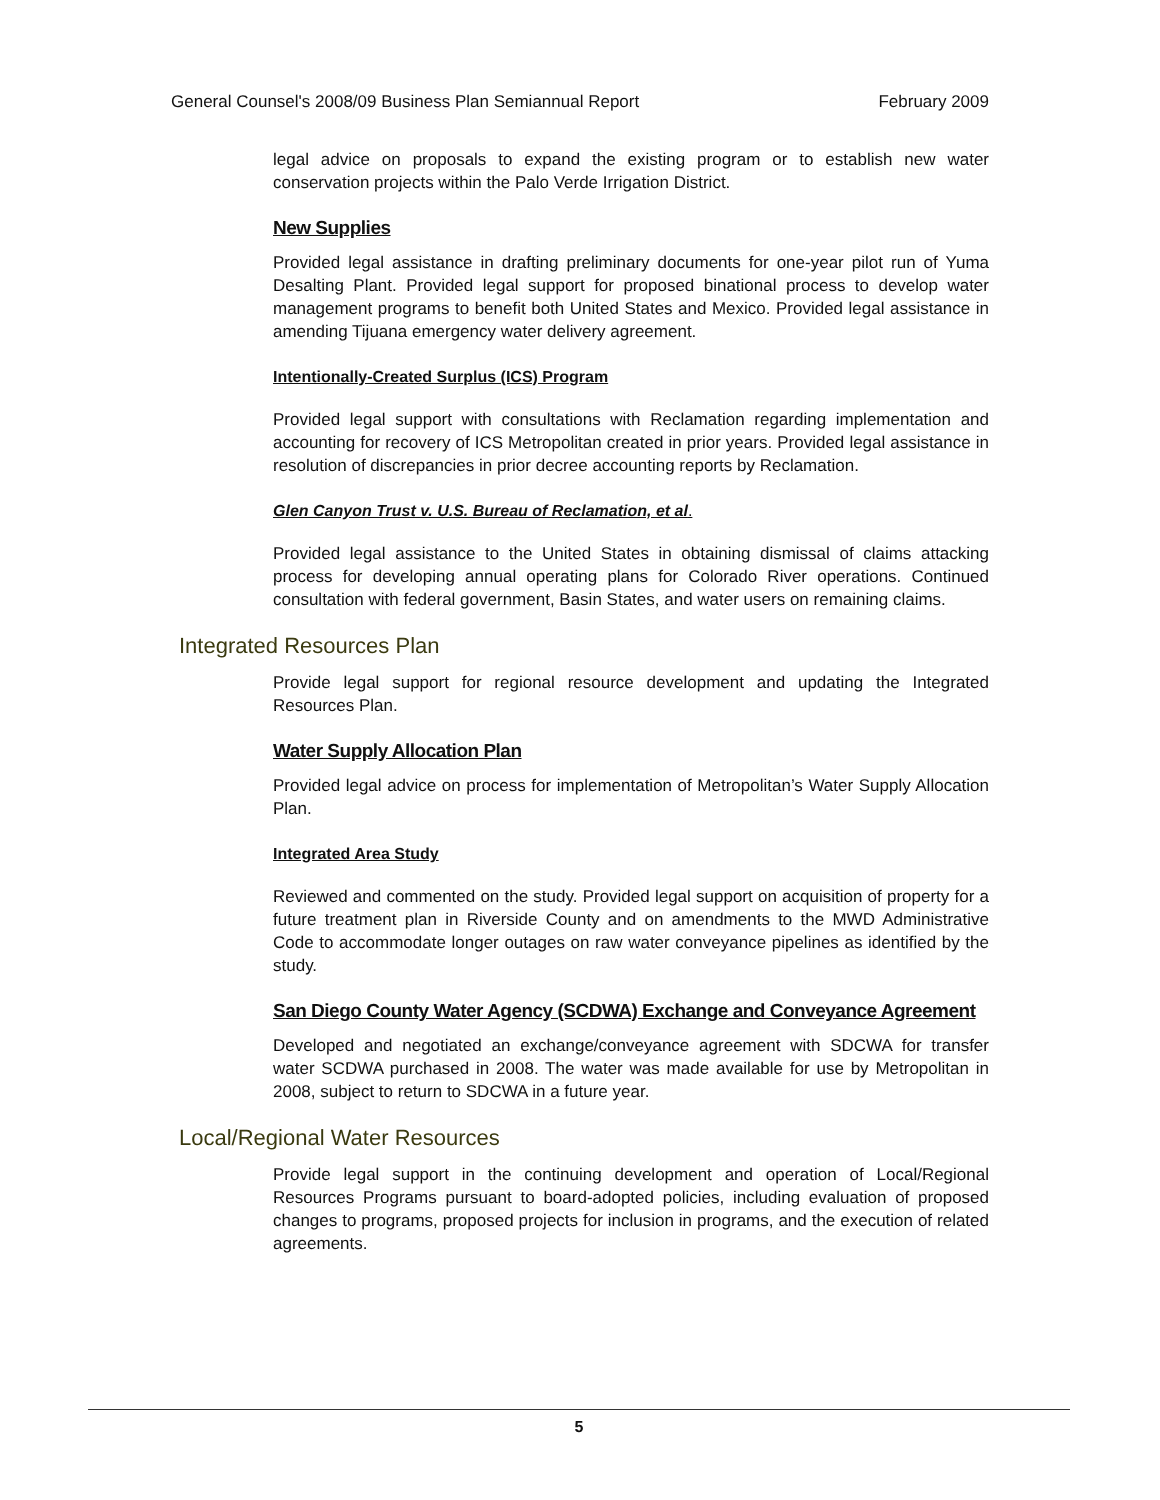General Counsel's 2008/09 Business Plan Semiannual Report February 2009
legal advice on proposals to expand the existing program or to establish new water conservation projects within the Palo Verde Irrigation District.
New Supplies
Provided legal assistance in drafting preliminary documents for one-year pilot run of Yuma Desalting Plant. Provided legal support for proposed binational process to develop water management programs to benefit both United States and Mexico. Provided legal assistance in amending Tijuana emergency water delivery agreement.
Intentionally-Created Surplus (ICS) Program
Provided legal support with consultations with Reclamation regarding implementation and accounting for recovery of ICS Metropolitan created in prior years. Provided legal assistance in resolution of discrepancies in prior decree accounting reports by Reclamation.
Glen Canyon Trust v. U.S. Bureau of Reclamation, et al.
Provided legal assistance to the United States in obtaining dismissal of claims attacking process for developing annual operating plans for Colorado River operations. Continued consultation with federal government, Basin States, and water users on remaining claims.
Integrated Resources Plan
Provide legal support for regional resource development and updating the Integrated Resources Plan.
Water Supply Allocation Plan
Provided legal advice on process for implementation of Metropolitan’s Water Supply Allocation Plan.
Integrated Area Study
Reviewed and commented on the study. Provided legal support on acquisition of property for a future treatment plan in Riverside County and on amendments to the MWD Administrative Code to accommodate longer outages on raw water conveyance pipelines as identified by the study.
San Diego County Water Agency (SCDWA) Exchange and Conveyance Agreement
Developed and negotiated an exchange/conveyance agreement with SDCWA for transfer water SCDWA purchased in 2008. The water was made available for use by Metropolitan in 2008, subject to return to SDCWA in a future year.
Local/Regional Water Resources
Provide legal support in the continuing development and operation of Local/Regional Resources Programs pursuant to board-adopted policies, including evaluation of proposed changes to programs, proposed projects for inclusion in programs, and the execution of related agreements.
5